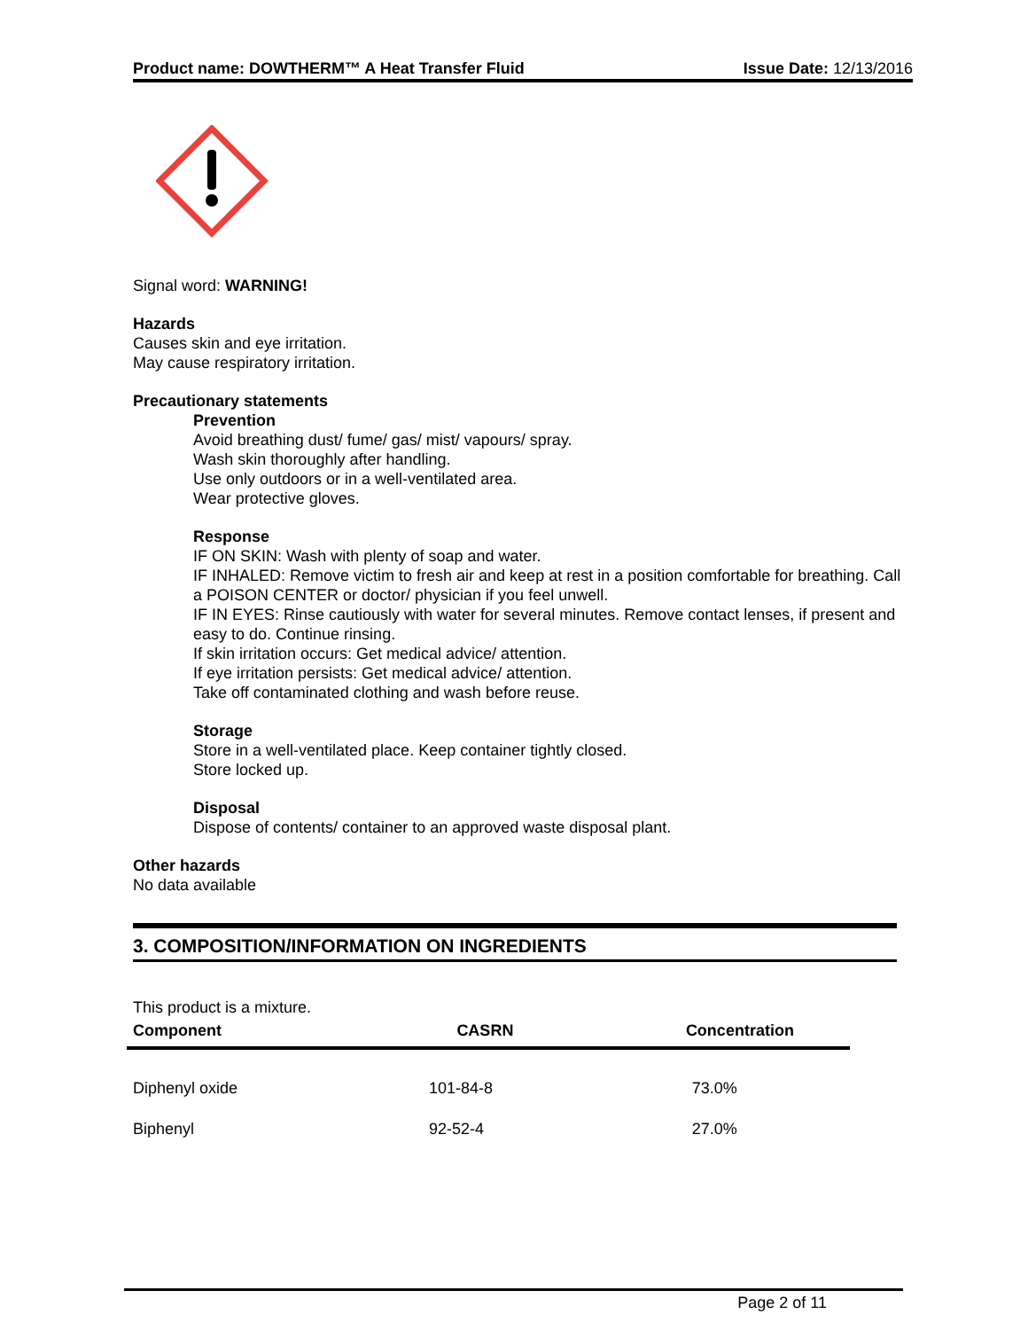Product name: DOWTHERM™ A Heat Transfer Fluid Issue Date: 12/13/2016
Signal word: WARNING!
Hazards
Causes skin and eye irritation.
May cause respiratory irritation.
Precautionary statements
Prevention
Avoid breathing dust/ fume/ gas/ mist/ vapours/ spray.
Wash skin thoroughly after handling.
Use only outdoors or in a well-ventilated area.
Wear protective gloves.
Response
IF ON SKIN: Wash with plenty of soap and water.
IF INHALED: Remove victim to fresh air and keep at rest in a position comfortable for breathing. Call a POISON CENTER or doctor/ physician if you feel unwell.
IF IN EYES: Rinse cautiously with water for several minutes. Remove contact lenses, if present and easy to do. Continue rinsing.
If skin irritation occurs: Get medical advice/ attention.
If eye irritation persists: Get medical advice/ attention.
Take off contaminated clothing and wash before reuse.
Storage
Store in a well-ventilated place. Keep container tightly closed.
Store locked up.
Disposal
Dispose of contents/ container to an approved waste disposal plant.
Other hazards
No data available
3. COMPOSITION/INFORMATION ON INGREDIENTS
This product is a mixture.
| Component | CASRN | Concentration |
| --- | --- | --- |
| Diphenyl oxide | 101-84-8 | 73.0% |
| Biphenyl | 92-52-4 | 27.0% |
Page 2 of 11